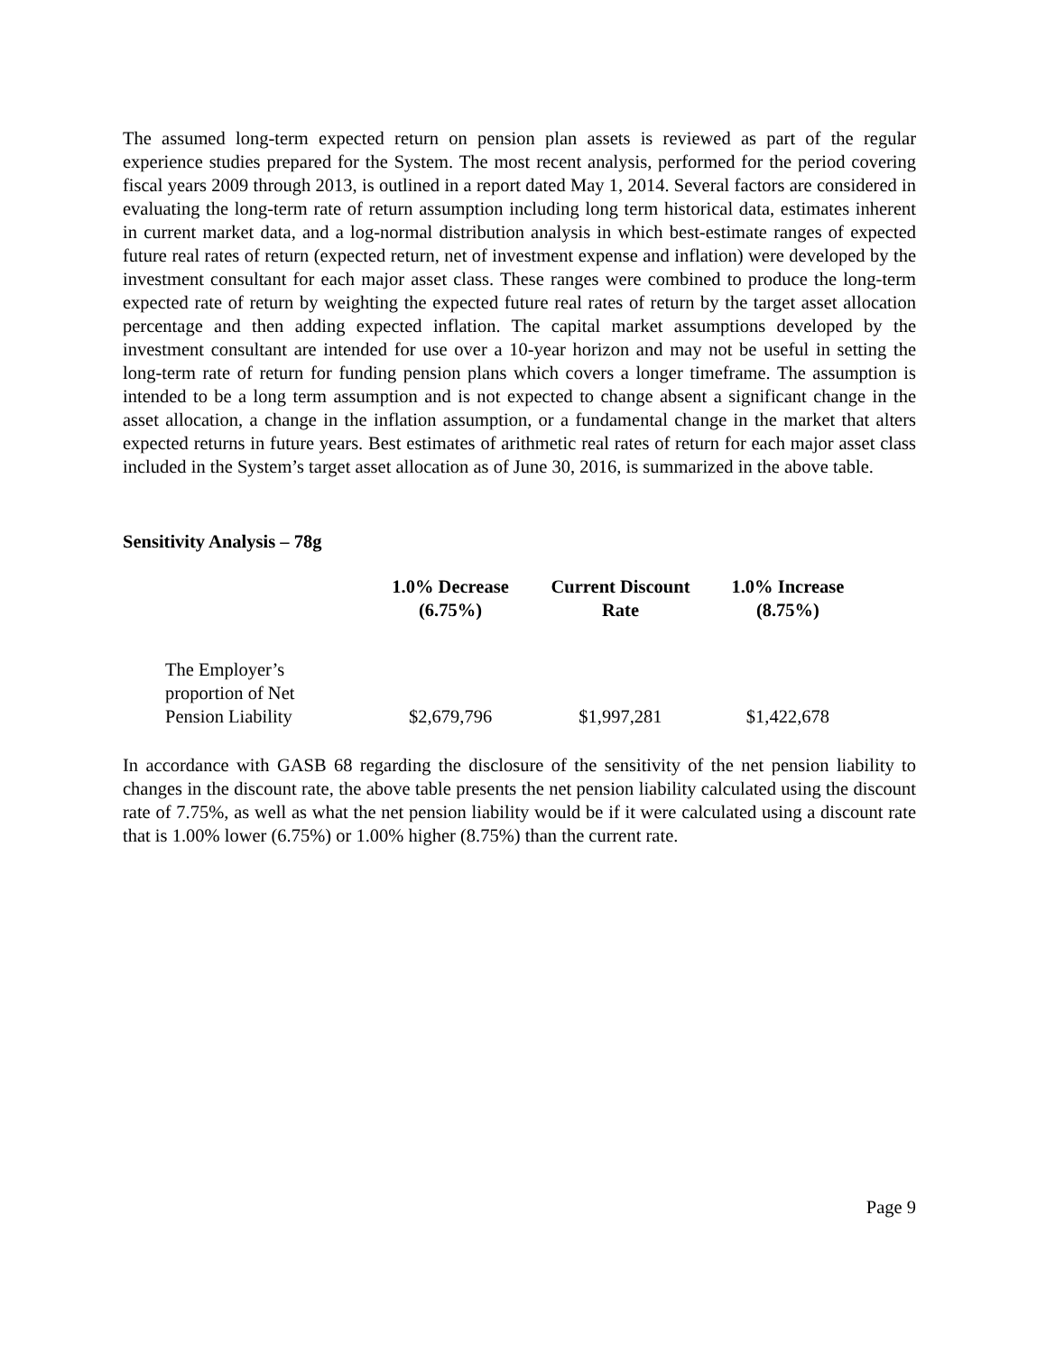The assumed long-term expected return on pension plan assets is reviewed as part of the regular experience studies prepared for the System. The most recent analysis, performed for the period covering fiscal years 2009 through 2013, is outlined in a report dated May 1, 2014. Several factors are considered in evaluating the long-term rate of return assumption including long term historical data, estimates inherent in current market data, and a log-normal distribution analysis in which best-estimate ranges of expected future real rates of return (expected return, net of investment expense and inflation) were developed by the investment consultant for each major asset class. These ranges were combined to produce the long-term expected rate of return by weighting the expected future real rates of return by the target asset allocation percentage and then adding expected inflation. The capital market assumptions developed by the investment consultant are intended for use over a 10-year horizon and may not be useful in setting the long-term rate of return for funding pension plans which covers a longer timeframe. The assumption is intended to be a long term assumption and is not expected to change absent a significant change in the asset allocation, a change in the inflation assumption, or a fundamental change in the market that alters expected returns in future years. Best estimates of arithmetic real rates of return for each major asset class included in the System’s target asset allocation as of June 30, 2016, is summarized in the above table.
Sensitivity Analysis – 78g
| | 1.0% Decrease (6.75%) | Current Discount Rate | 1.0% Increase (8.75%) |
| --- | --- | --- | --- |
| The Employer’s proportion of Net Pension Liability | $2,679,796 | $1,997,281 | $1,422,678 |
In accordance with GASB 68 regarding the disclosure of the sensitivity of the net pension liability to changes in the discount rate, the above table presents the net pension liability calculated using the discount rate of 7.75%, as well as what the net pension liability would be if it were calculated using a discount rate that is 1.00% lower (6.75%) or 1.00% higher (8.75%) than the current rate.
Page 9